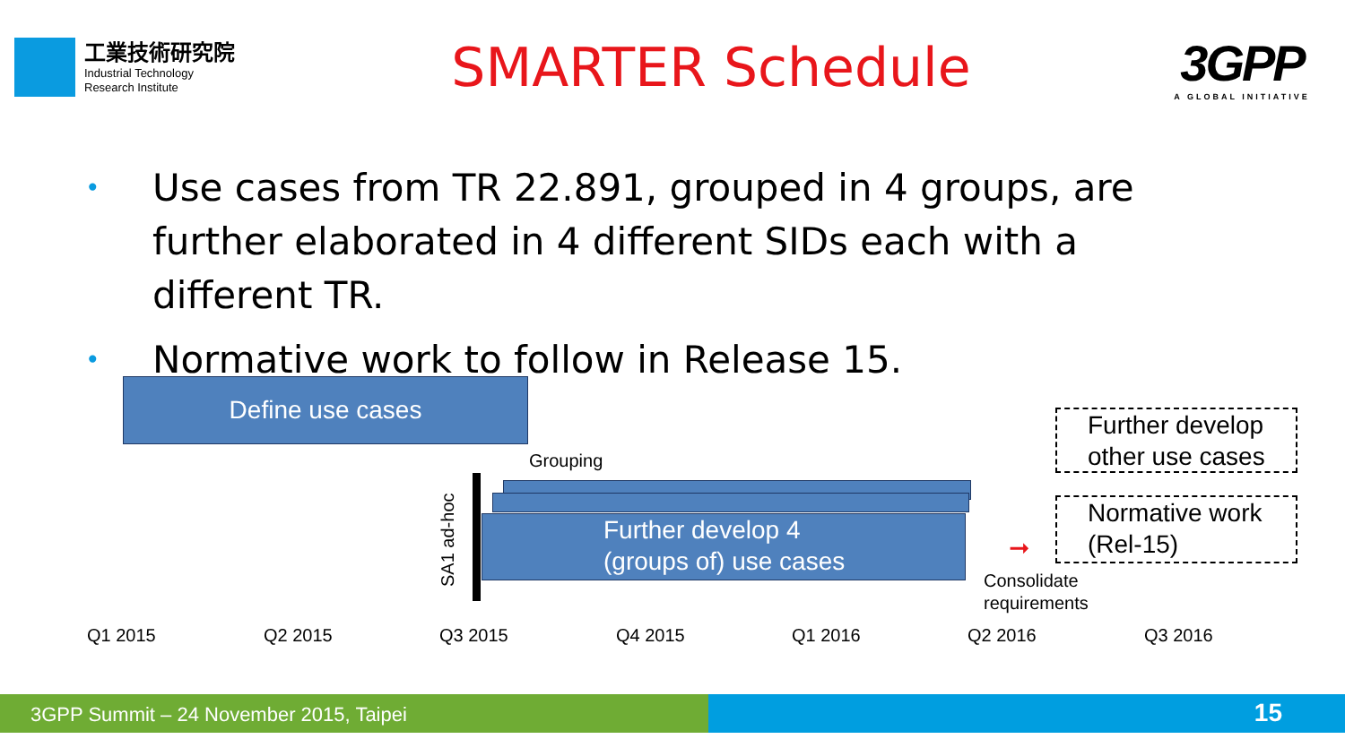工業技術研究院
Industrial Technology
Research Institute
SMARTER Schedule
3GPP
A GLOBAL INITIATIVE
• Use cases from TR 22.891, grouped in 4 groups, are further elaborated in 4 different SIDs each with a different TR.
• Normative work to follow in Release 15.
Define use cases
Grouping
SA1 ad-hoc
Further develop 4
(groups of) use cases
➞
Consolidate
requirements
Further develop other use cases
Normative work (Rel-15)
Q1 2015 Q2 2015 Q3 2015 Q4 2015 Q1 2016 Q2 2016 Q3 2016
3GPP Summit – 24 November 2015, Taipei 15